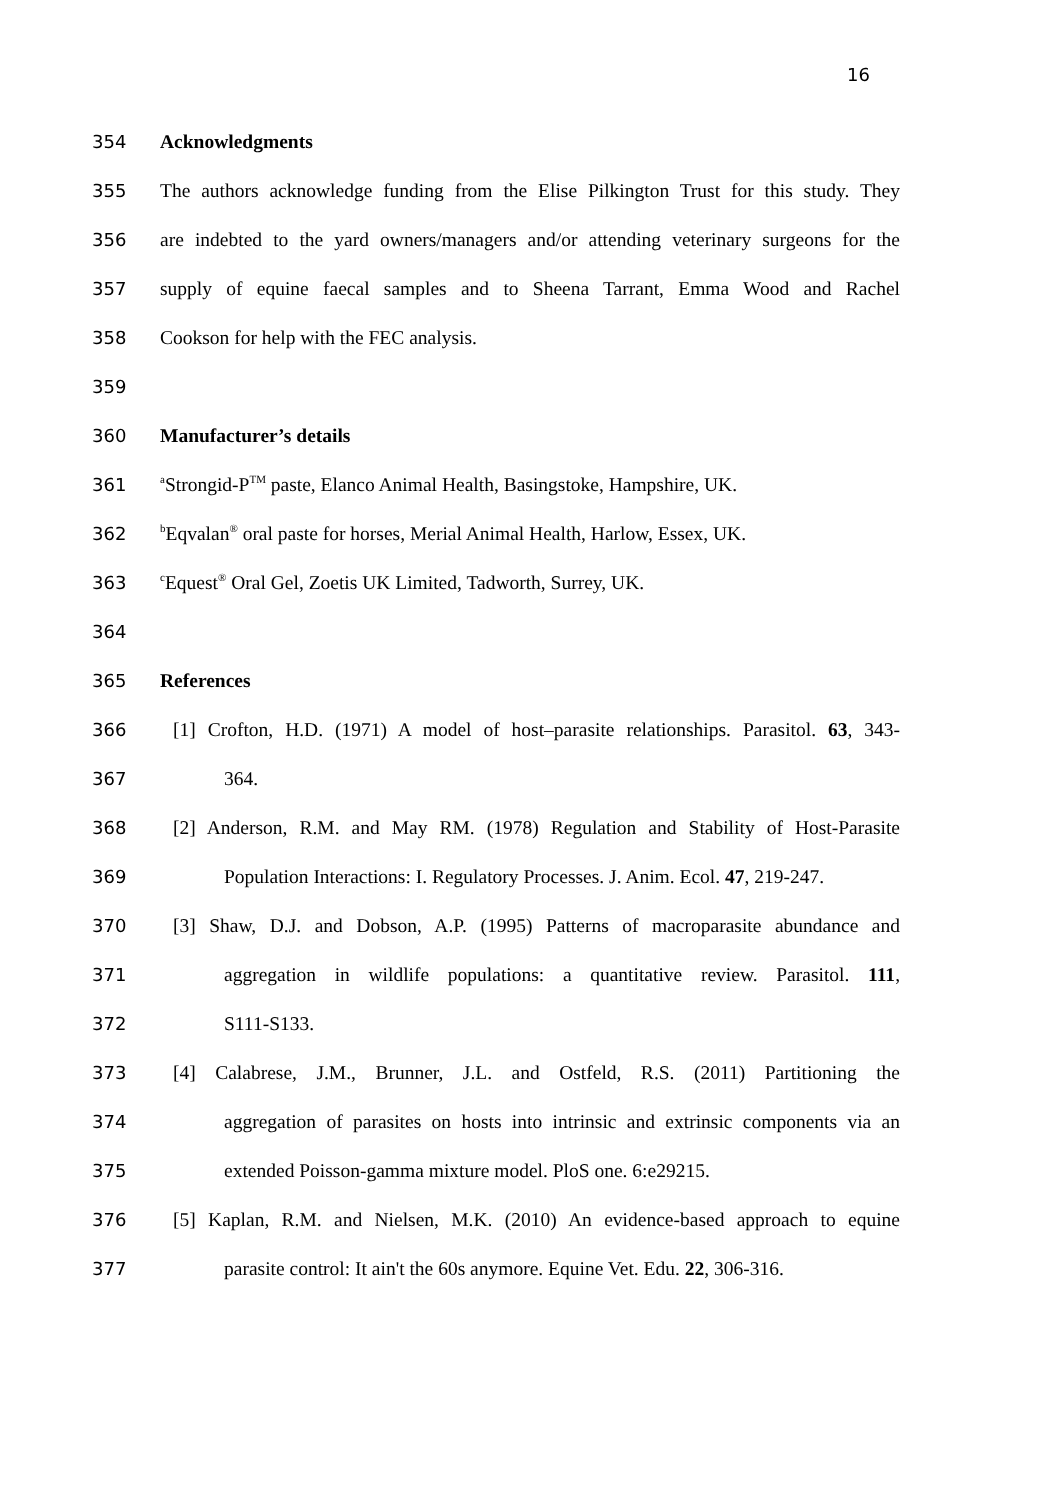16
354 Acknowledgments
355
The authors acknowledge funding from the Elise Pilkington Trust for this study. They
356
are indebted to the yard owners/managers and/or attending veterinary surgeons for the
357
supply of equine faecal samples and to Sheena Tarrant, Emma Wood and Rachel
358 Cookson for help with the FEC analysis.
359
360 Manufacturer’s details
361
<sup>a</sup> Strongid-P<sup>TM</sup> paste, Elanco Animal Health, Basingstoke, Hampshire, UK.
362
<sup>b</sup> Eqvalan<sup>®</sup> oral paste for horses, Merial Animal Health, Harlow, Essex, UK.
363
<sup>c</sup> Equest<sup>®</sup> Oral Gel, Zoetis UK Limited, Tadworth, Surrey, UK.
364
365 References
366
[1] Crofton, H.D. (1971) A model of host–parasite relationships. Parasitol. 63, 343-
367 364.
368
[2] Anderson, R.M. and May RM. (1978) Regulation and Stability of Host-Parasite
369
Population Interactions: I. Regulatory Processes. J. Anim. Ecol. 47, 219-247.
370
[3] Shaw, D.J. and Dobson, A.P. (1995) Patterns of macroparasite abundance and
371
aggregation in wildlife populations: a quantitative review. Parasitol. 111,
372 S111-S133.
373
[4] Calabrese, J.M., Brunner, J.L. and Ostfeld, R.S. (2011) Partitioning the
374
aggregation of parasites on hosts into intrinsic and extrinsic components via an
375 extended Poisson-gamma mixture model. PloS one. 6:e29215.
376
[5] Kaplan, R.M. and Nielsen, M.K. (2010) An evidence-based approach to equine
377
parasite control: It ain't the 60s anymore. Equine Vet. Edu. 22, 306-316.